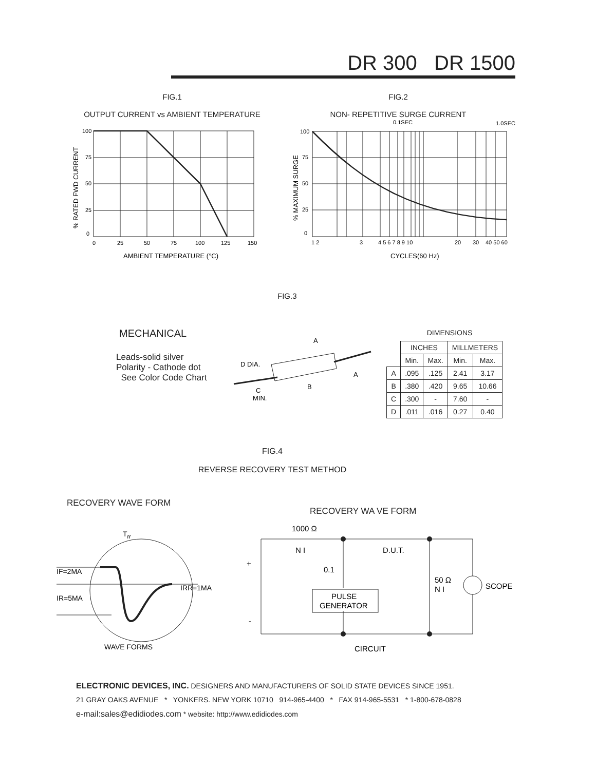DR 300 DR 1500
FIG.1
OUTPUT CURRENT vs AMBIENT TEMPERATURE
100
75
50
25
0
0
25
50
75
100
125
150
AMBIENT TEMPERATURE (°C)
% RATED FWD CURRENT
FIG.2
NON- REPETITIVE SURGE CURRENT
0.1SEC
1.0SEC
100
75
50
25
0
1 2
3
4 5 6 7 8 9 10
20
30
40 50 60
CYCLES(60 Hz)
% MAXIMUM SURGE
FIG.3
MECHANICAL
Leads-solid silver
Polarity - Cathode dot
See Color Code Chart
A
D DIA.
A
B
C
MIN.
DIMENSIONS
| | INCHES | | MILLMETERS | |
| | Min. | Max. | Min. | Max. |
| A | .095 | .125 | 2.41 | 3.17 |
| B | .380 | .420 | 9.65 | 10.66 |
| C | .300 | - | 7.60 | - |
| D | .011 | .016 | 0.27 | 0.40 |
FIG.4
REVERSE RECOVERY TEST METHOD
RECOVERY WAVE FORM
Trr
IF=2MA
IR=5MA
IRR=1MA
WAVE FORMS
RECOVERY WA VE FORM
1000 Ω
N I
D.U.T.
0.1
+
-
50 Ω
N I
SCOPE
PULSE
GENERATOR
CIRCUIT
ELECTRONIC DEVICES, INC. DESIGNERS AND MANUFACTURERS OF SOLID STATE DEVICES SINCE 1951.
21 GRAY OAKS AVENUE * YONKERS. NEW YORK 10710 914-965-4400 * FAX 914-965-5531 * 1-800-678-0828
e-mail:sales@edidiodes.com * website: http://www.edidiodes.com